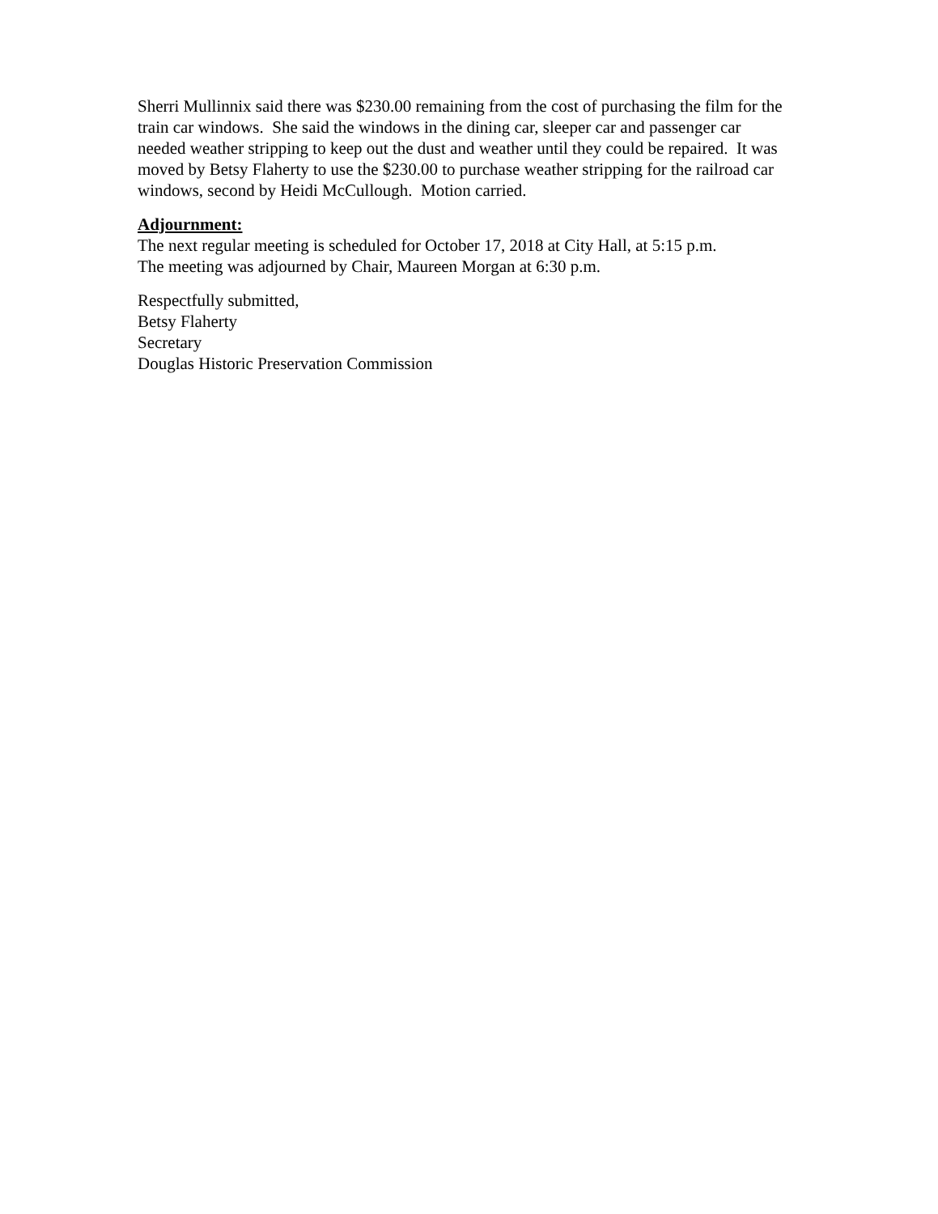Sherri Mullinnix said there was $230.00 remaining from the cost of purchasing the film for the train car windows. She said the windows in the dining car, sleeper car and passenger car needed weather stripping to keep out the dust and weather until they could be repaired. It was moved by Betsy Flaherty to use the $230.00 to purchase weather stripping for the railroad car windows, second by Heidi McCullough. Motion carried.
Adjournment:
The next regular meeting is scheduled for October 17, 2018 at City Hall, at 5:15 p.m.
The meeting was adjourned by Chair, Maureen Morgan at 6:30 p.m.
Respectfully submitted,
Betsy Flaherty
Secretary
Douglas Historic Preservation Commission